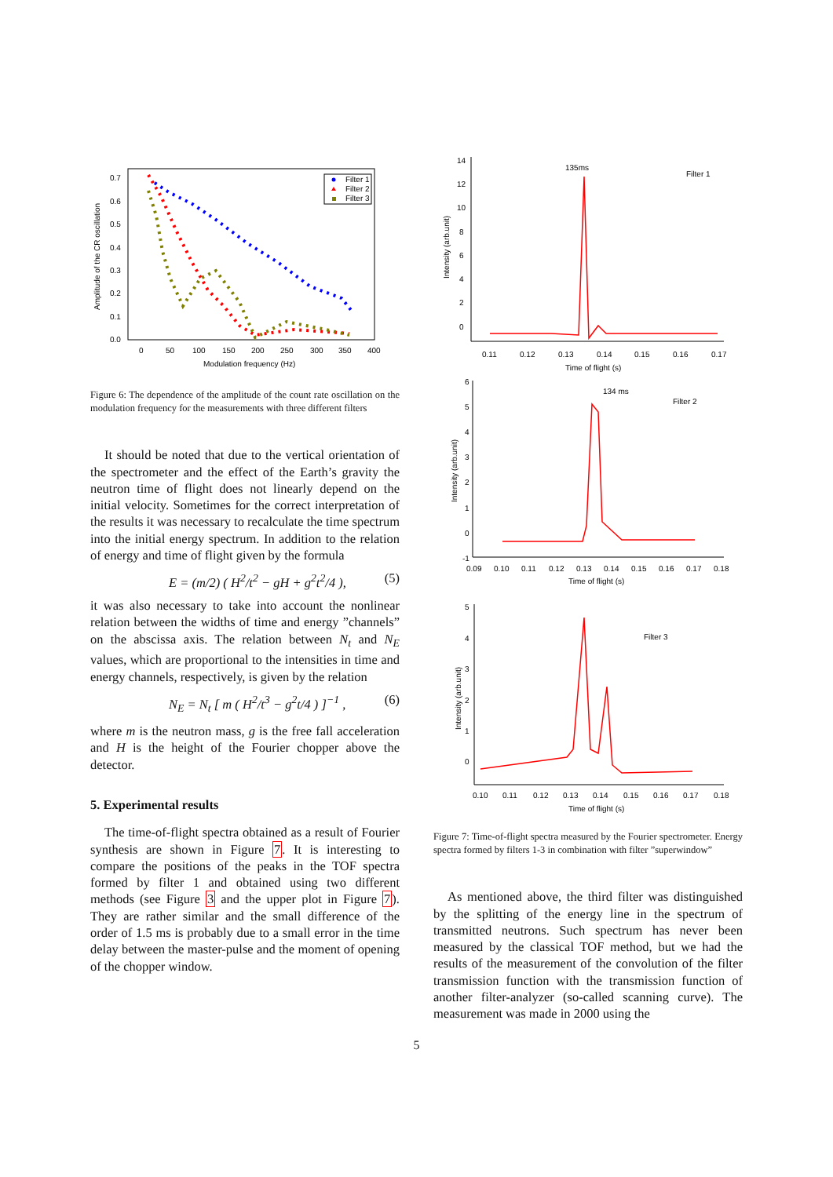Amplitude of the CR oscillation
0.7
0.6
0.5
0.4
0.3
0.2
0.1
0.0
0
50
100
150
200
250
300
350
400
Modulation frequency (Hz)
Filter 1
Filter 2
Filter 3
Figure 6: The dependence of the amplitude of the count rate oscillation on the modulation frequency for the measurements with three different filters
It should be noted that due to the vertical orientation of the spectrometer and the effect of the Earth’s gravity the neutron time of flight does not linearly depend on the initial velocity. Sometimes for the correct interpretation of the results it was necessary to recalculate the time spectrum into the initial energy spectrum. In addition to the relation of energy and time of flight given by the formula
E = (m/2) ( H<sup>2</sup>/t<sup>2</sup> − gH + g<sup>2</sup>t<sup>2</sup>/4 ), (5)
it was also necessary to take into account the nonlinear relation between the widths of time and energy ”channels” on the abscissa axis. The relation between N<sub>t</sub> and N<sub>E</sub> values, which are proportional to the intensities in time and energy channels, respectively, is given by the relation
N<sub>E</sub> = N<sub>t</sub> [ m ( H<sup>2</sup>/t<sup>3</sup> − g<sup>2</sup>t/4 ) ]<sup>−1</sup> , (6)
where m is the neutron mass, g is the free fall acceleration and H is the height of the Fourier chopper above the detector.
5. Experimental results
The time-of-flight spectra obtained as a result of Fourier synthesis are shown in Figure 7. It is interesting to compare the positions of the peaks in the TOF spectra formed by filter 1 and obtained using two different methods (see Figure 3 and the upper plot in Figure 7). They are rather similar and the small difference of the order of 1.5 ms is probably due to a small error in the time delay between the master-pulse and the moment of opening of the chopper window.
Intensity (arb.unit)
14
12
10
8
6
4
2
0
0.11
0.12
0.13
0.14
0.15
0.16
0.17
Time of flight (s)
135ms
Filter 1
Intensity (arb.unit)
6
5
4
3
2
1
0
-1
0.09
0.10
0.11
0.12
0.13
0.14
0.15
0.16
0.17
0.18
Time of flight (s)
134 ms
Filter 2
Intensity (arb.unit)
5
4
3
2
1
0
0.10
0.11
0.12
0.13
0.14
0.15
0.16
0.17
0.18
Time of flight (s)
Filter 3
Figure 7: Time-of-flight spectra measured by the Fourier spectrometer. Energy spectra formed by filters 1-3 in combination with filter ”superwindow”
As mentioned above, the third filter was distinguished by the splitting of the energy line in the spectrum of transmitted neutrons. Such spectrum has never been measured by the classical TOF method, but we had the results of the measurement of the convolution of the filter transmission function with the transmission function of another filter-analyzer (so-called scanning curve). The measurement was made in 2000 using the
5